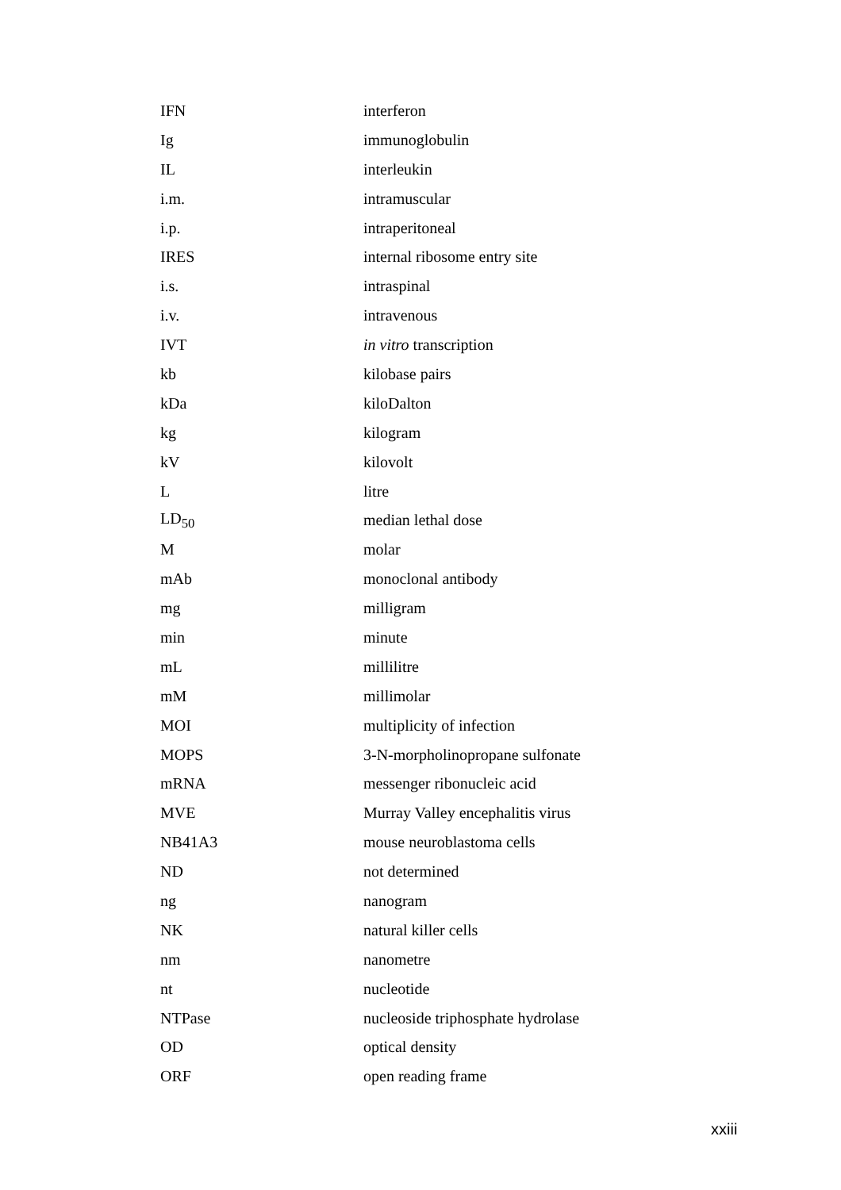| IFN | interferon |
| Ig | immunoglobulin |
| IL | interleukin |
| i.m. | intramuscular |
| i.p. | intraperitoneal |
| IRES | internal ribosome entry site |
| i.s. | intraspinal |
| i.v. | intravenous |
| IVT | in vitro transcription |
| kb | kilobase pairs |
| kDa | kiloDalton |
| kg | kilogram |
| kV | kilovolt |
| L | litre |
| LD<sub>50</sub> | median lethal dose |
| M | molar |
| mAb | monoclonal antibody |
| mg | milligram |
| min | minute |
| mL | millilitre |
| mM | millimolar |
| MOI | multiplicity of infection |
| MOPS | 3-N-morpholinopropane sulfonate |
| mRNA | messenger ribonucleic acid |
| MVE | Murray Valley encephalitis virus |
| NB41A3 | mouse neuroblastoma cells |
| ND | not determined |
| ng | nanogram |
| NK | natural killer cells |
| nm | nanometre |
| nt | nucleotide |
| NTPase | nucleoside triphosphate hydrolase |
| OD | optical density |
| ORF | open reading frame |
xxiii